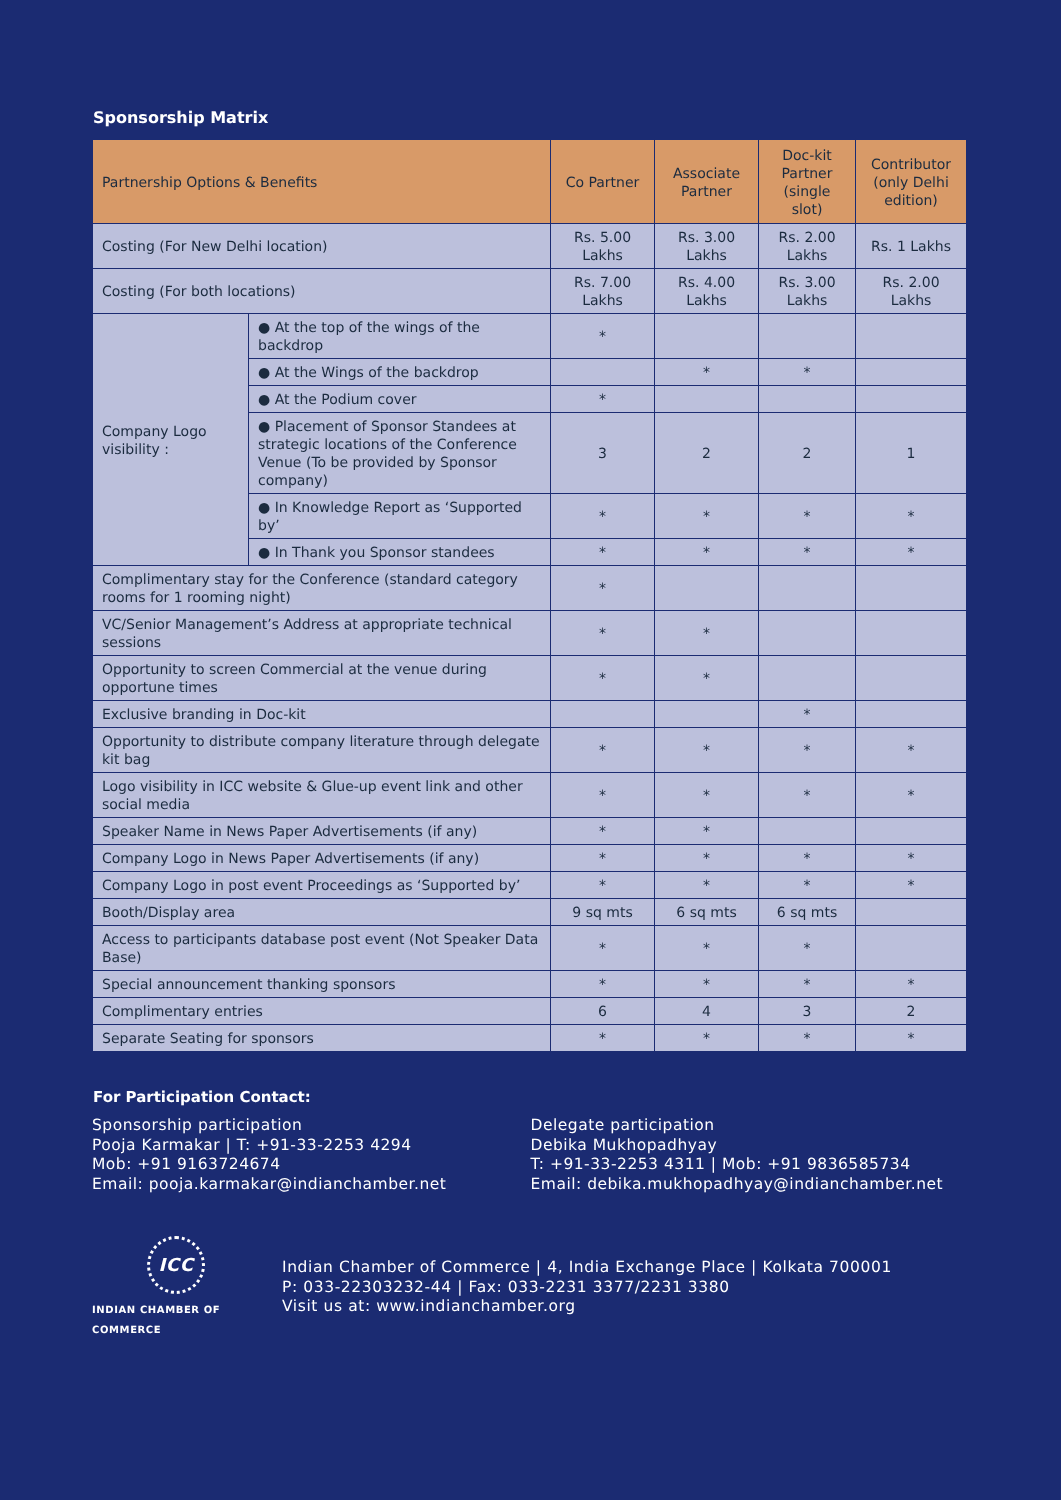Sponsorship Matrix
| Partnership Options & Benefits | | Co Partner | Associate Partner | Doc-kit Partner (single slot) | Contributor (only Delhi edition) |
| --- | --- | --- | --- | --- | --- |
| Costing (For New Delhi location) | | Rs. 5.00 Lakhs | Rs. 3.00 Lakhs | Rs. 2.00 Lakhs | Rs. 1 Lakhs |
| Costing (For both locations) | | Rs. 7.00 Lakhs | Rs. 4.00 Lakhs | Rs. 3.00 Lakhs | Rs. 2.00 Lakhs |
| Company Logo visibility : | ● At the top of the wings of the backdrop | * | | | |
| | ● At the Wings of the backdrop | | * | * | |
| | ● At the Podium cover | * | | | |
| | ● Placement of Sponsor Standees at strategic locations of the Conference Venue (To be provided by Sponsor company) | 3 | 2 | 2 | 1 |
| | ● In Knowledge Report as ‘Supported by’ | * | * | * | * |
| | ● In Thank you Sponsor standees | * | * | * | * |
| Complimentary stay for the Conference (standard category rooms for 1 rooming night) | | * | | | |
| VC/Senior Management’s Address at appropriate technical sessions | | * | * | | |
| Opportunity to screen Commercial at the venue during opportune times | | * | * | | |
| Exclusive branding in Doc-kit | | | | * | |
| Opportunity to distribute company literature through delegate kit bag | | * | * | * | * |
| Logo visibility in ICC website & Glue-up event link and other social media | | * | * | * | * |
| Speaker Name in News Paper Advertisements (if any) | | * | * | | |
| Company Logo in News Paper Advertisements (if any) | | * | * | * | * |
| Company Logo in post event Proceedings as ‘Supported by’ | | * | * | * | * |
| Booth/Display area | | 9 sq mts | 6 sq mts | 6 sq mts | |
| Access to participants database post event (Not Speaker Data Base) | | * | * | * | |
| Special announcement thanking sponsors | | * | * | * | * |
| Complimentary entries | | 6 | 4 | 3 | 2 |
| Separate Seating for sponsors | | * | * | * | * |
For Participation Contact:
Sponsorship participation
Pooja Karmakar | T: +91-33-2253 4294
Mob: +91 9163724674
Email: pooja.karmakar@indianchamber.net
Delegate participation
Debika Mukhopadhyay
T: +91-33-2253 4311 | Mob: +91 9836585734
Email: debika.mukhopadhyay@indianchamber.net
ICC
INDIAN CHAMBER OF COMMERCE
Indian Chamber of Commerce | 4, India Exchange Place | Kolkata 700001
P: 033-22303232-44 | Fax: 033-2231 3377/2231 3380
Visit us at: www.indianchamber.org